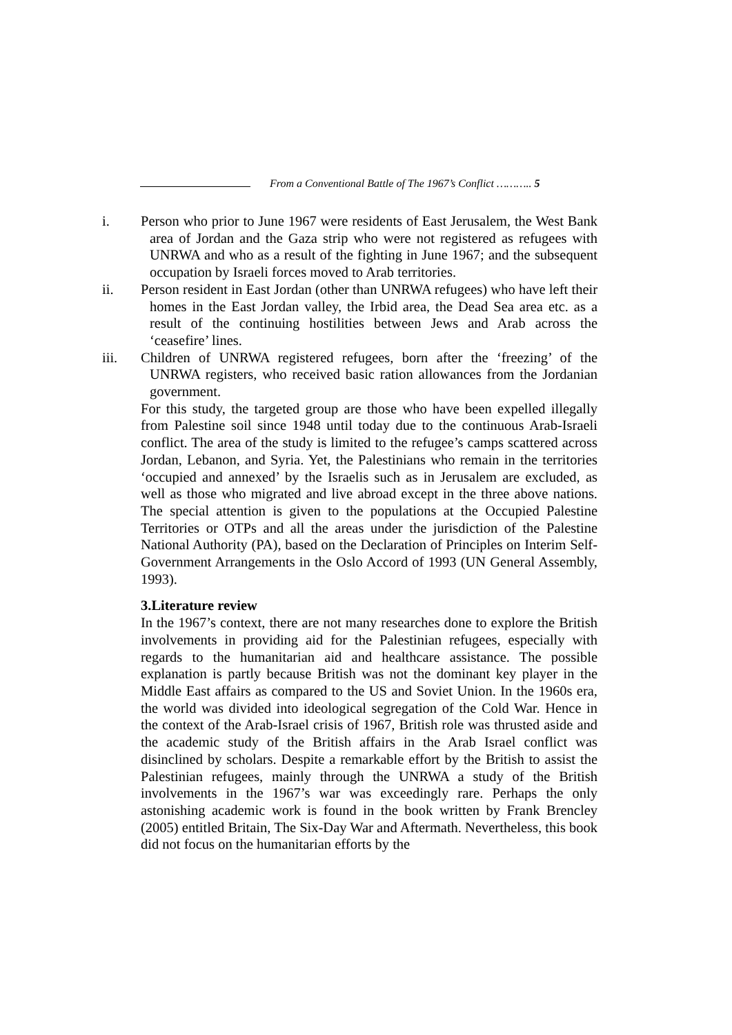From a Conventional Battle of The 1967’s Conflict ……….. 5
i. Person who prior to June 1967 were residents of East Jerusalem, the West Bank area of Jordan and the Gaza strip who were not registered as refugees with UNRWA and who as a result of the fighting in June 1967; and the subsequent occupation by Israeli forces moved to Arab territories.
ii. Person resident in East Jordan (other than UNRWA refugees) who have left their homes in the East Jordan valley, the Irbid area, the Dead Sea area etc. as a result of the continuing hostilities between Jews and Arab across the ‘ceasefire’ lines.
iii. Children of UNRWA registered refugees, born after the ‘freezing’ of the UNRWA registers, who received basic ration allowances from the Jordanian government.
For this study, the targeted group are those who have been expelled illegally from Palestine soil since 1948 until today due to the continuous Arab-Israeli conflict. The area of the study is limited to the refugee’s camps scattered across Jordan, Lebanon, and Syria. Yet, the Palestinians who remain in the territories ‘occupied and annexed’ by the Israelis such as in Jerusalem are excluded, as well as those who migrated and live abroad except in the three above nations. The special attention is given to the populations at the Occupied Palestine Territories or OTPs and all the areas under the jurisdiction of the Palestine National Authority (PA), based on the Declaration of Principles on Interim Self-Government Arrangements in the Oslo Accord of 1993 (UN General Assembly, 1993).
3.Literature review
In the 1967’s context, there are not many researches done to explore the British involvements in providing aid for the Palestinian refugees, especially with regards to the humanitarian aid and healthcare assistance. The possible explanation is partly because British was not the dominant key player in the Middle East affairs as compared to the US and Soviet Union. In the 1960s era, the world was divided into ideological segregation of the Cold War. Hence in the context of the Arab-Israel crisis of 1967, British role was thrusted aside and the academic study of the British affairs in the Arab Israel conflict was disinclined by scholars. Despite a remarkable effort by the British to assist the Palestinian refugees, mainly through the UNRWA a study of the British involvements in the 1967’s war was exceedingly rare. Perhaps the only astonishing academic work is found in the book written by Frank Brencley (2005) entitled Britain, The Six-Day War and Aftermath. Nevertheless, this book did not focus on the humanitarian efforts by the